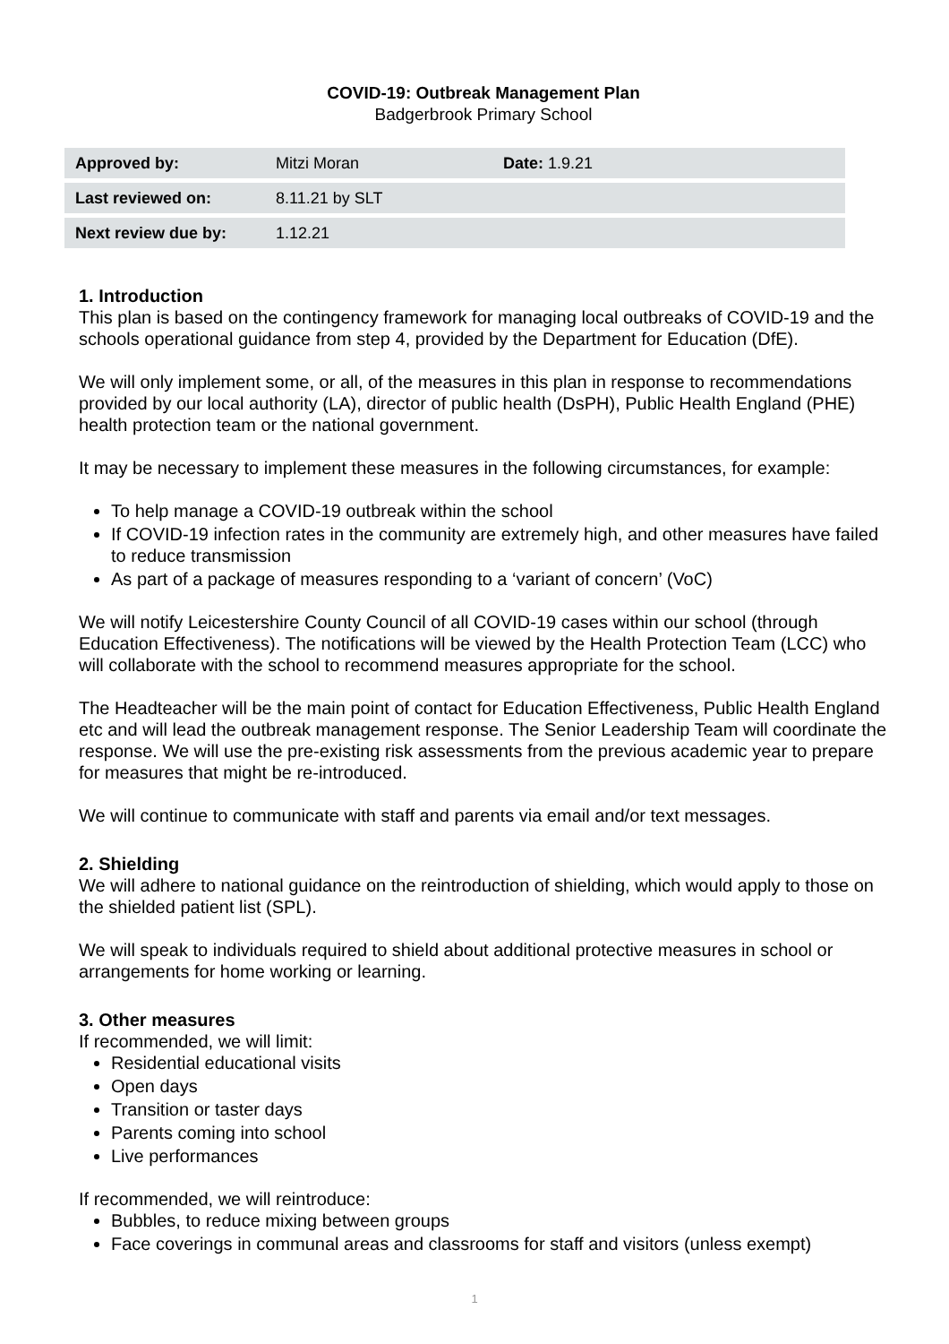COVID-19: Outbreak Management Plan
Badgerbrook Primary School
| Approved by: | Mitzi Moran | Date: 1.9.21 |
| Last reviewed on: | 8.11.21 by SLT | |
| Next review due by: | 1.12.21 | |
1. Introduction
This plan is based on the contingency framework for managing local outbreaks of COVID-19 and the schools operational guidance from step 4, provided by the Department for Education (DfE).
We will only implement some, or all, of the measures in this plan in response to recommendations provided by our local authority (LA), director of public health (DsPH), Public Health England (PHE) health protection team or the national government.
It may be necessary to implement these measures in the following circumstances, for example:
To help manage a COVID-19 outbreak within the school
If COVID-19 infection rates in the community are extremely high, and other measures have failed to reduce transmission
As part of a package of measures responding to a ‘variant of concern’ (VoC)
We will notify Leicestershire County Council of all COVID-19 cases within our school (through Education Effectiveness). The notifications will be viewed by the Health Protection Team (LCC) who will collaborate with the school to recommend measures appropriate for the school.
The Headteacher will be the main point of contact for Education Effectiveness, Public Health England etc and will lead the outbreak management response. The Senior Leadership Team will coordinate the response. We will use the pre-existing risk assessments from the previous academic year to prepare for measures that might be re-introduced.
We will continue to communicate with staff and parents via email and/or text messages.
2. Shielding
We will adhere to national guidance on the reintroduction of shielding, which would apply to those on the shielded patient list (SPL).
We will speak to individuals required to shield about additional protective measures in school or arrangements for home working or learning.
3. Other measures
If recommended, we will limit:
Residential educational visits
Open days
Transition or taster days
Parents coming into school
Live performances
If recommended, we will reintroduce:
Bubbles, to reduce mixing between groups
Face coverings in communal areas and classrooms for staff and visitors (unless exempt)
1